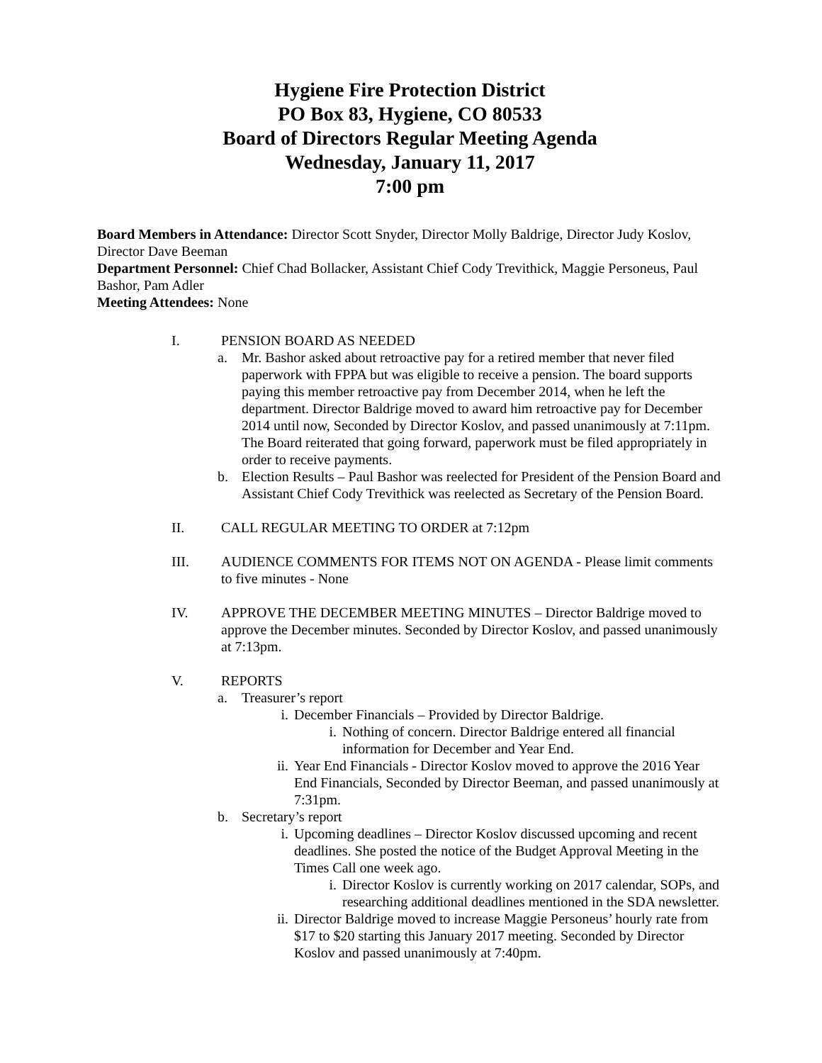Hygiene Fire Protection District
PO Box 83, Hygiene, CO 80533
Board of Directors Regular Meeting Agenda
Wednesday, January 11, 2017
7:00 pm
Board Members in Attendance: Director Scott Snyder, Director Molly Baldrige, Director Judy Koslov, Director Dave Beeman
Department Personnel: Chief Chad Bollacker, Assistant Chief Cody Trevithick, Maggie Personeus, Paul Bashor, Pam Adler
Meeting Attendees: None
I. PENSION BOARD AS NEEDED
a. Mr. Bashor asked about retroactive pay for a retired member that never filed paperwork with FPPA but was eligible to receive a pension. The board supports paying this member retroactive pay from December 2014, when he left the department. Director Baldrige moved to award him retroactive pay for December 2014 until now, Seconded by Director Koslov, and passed unanimously at 7:11pm. The Board reiterated that going forward, paperwork must be filed appropriately in order to receive payments.
b. Election Results – Paul Bashor was reelected for President of the Pension Board and Assistant Chief Cody Trevithick was reelected as Secretary of the Pension Board.
II. CALL REGULAR MEETING TO ORDER at 7:12pm
III. AUDIENCE COMMENTS FOR ITEMS NOT ON AGENDA - Please limit comments to five minutes - None
IV. APPROVE THE DECEMBER MEETING MINUTES – Director Baldrige moved to approve the December minutes. Seconded by Director Koslov, and passed unanimously at 7:13pm.
V. REPORTS
a. Treasurer’s report
i. December Financials – Provided by Director Baldrige.
i. Nothing of concern. Director Baldrige entered all financial information for December and Year End.
ii. Year End Financials - Director Koslov moved to approve the 2016 Year End Financials, Seconded by Director Beeman, and passed unanimously at 7:31pm.
b. Secretary’s report
i. Upcoming deadlines – Director Koslov discussed upcoming and recent deadlines. She posted the notice of the Budget Approval Meeting in the Times Call one week ago.
i. Director Koslov is currently working on 2017 calendar, SOPs, and researching additional deadlines mentioned in the SDA newsletter.
ii. Director Baldrige moved to increase Maggie Personeus’ hourly rate from $17 to $20 starting this January 2017 meeting. Seconded by Director Koslov and passed unanimously at 7:40pm.